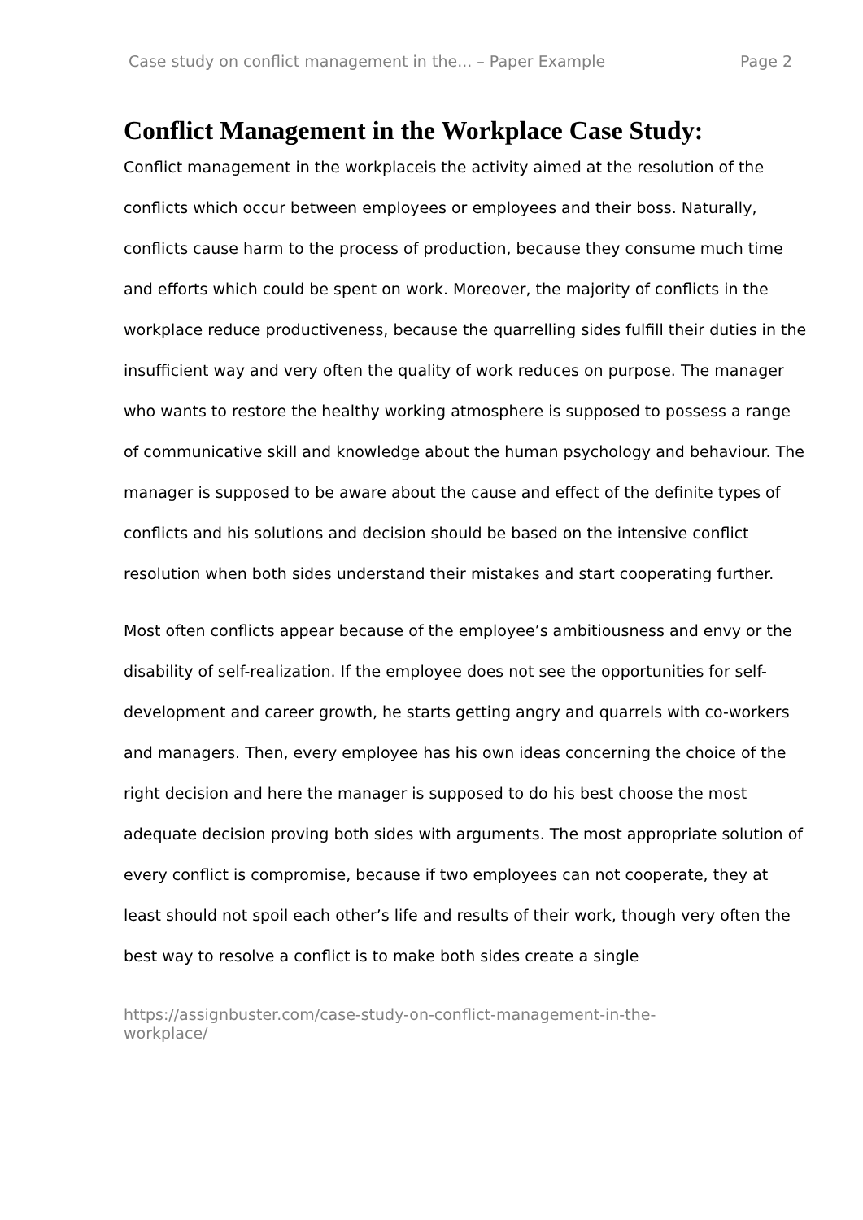Case study on conflict management in the... – Paper Example Page 2
Conflict Management in the Workplace Case Study:
Conflict management in the workplaceis the activity aimed at the resolution of the conflicts which occur between employees or employees and their boss. Naturally, conflicts cause harm to the process of production, because they consume much time and efforts which could be spent on work. Moreover, the majority of conflicts in the workplace reduce productiveness, because the quarrelling sides fulfill their duties in the insufficient way and very often the quality of work reduces on purpose. The manager who wants to restore the healthy working atmosphere is supposed to possess a range of communicative skill and knowledge about the human psychology and behaviour. The manager is supposed to be aware about the cause and effect of the definite types of conflicts and his solutions and decision should be based on the intensive conflict resolution when both sides understand their mistakes and start cooperating further.
Most often conflicts appear because of the employee’s ambitiousness and envy or the disability of self-realization. If the employee does not see the opportunities for self-development and career growth, he starts getting angry and quarrels with co-workers and managers. Then, every employee has his own ideas concerning the choice of the right decision and here the manager is supposed to do his best choose the most adequate decision proving both sides with arguments. The most appropriate solution of every conflict is compromise, because if two employees can not cooperate, they at least should not spoil each other’s life and results of their work, though very often the best way to resolve a conflict is to make both sides create a single
https://assignbuster.com/case-study-on-conflict-management-in-the-
workplace/